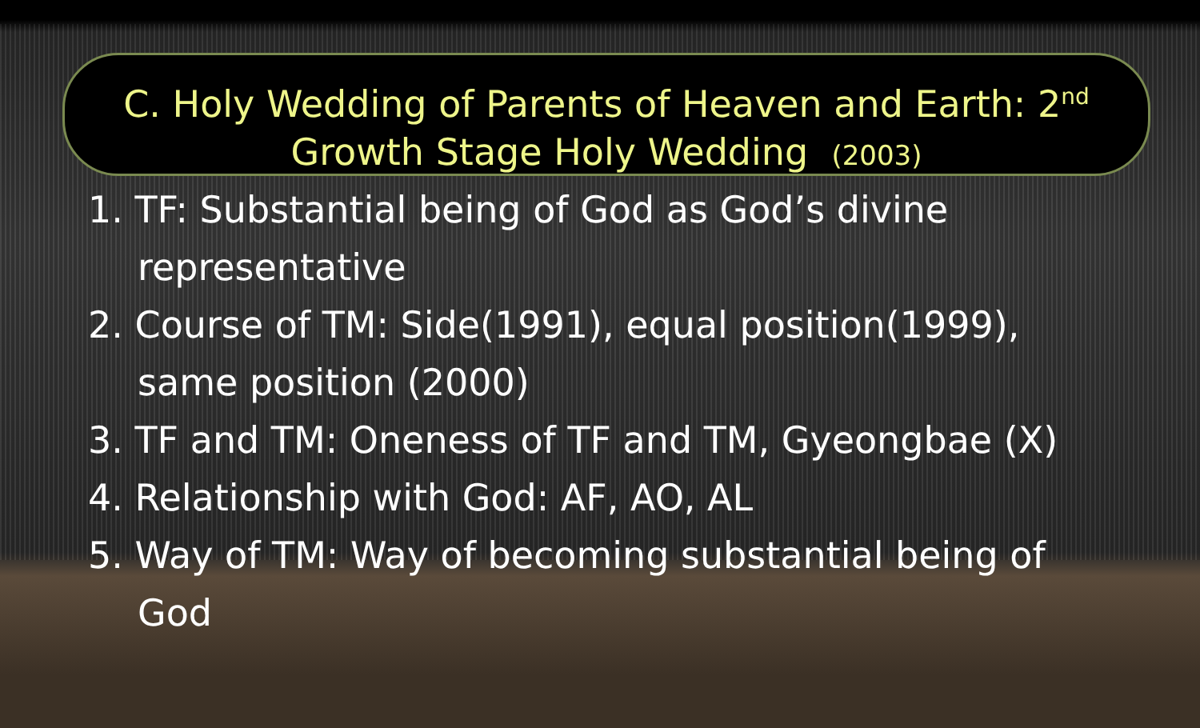C. Holy Wedding of Parents of Heaven and Earth: 2<sup>nd</sup>
Growth Stage Holy Wedding (2003)
1. TF: Substantial being of God as God’s divine representative
2. Course of TM: Side(1991), equal position(1999), same position (2000)
3. TF and TM: Oneness of TF and TM, Gyeongbae (X)
4. Relationship with God: AF, AO, AL
5. Way of TM: Way of becoming substantial being of God